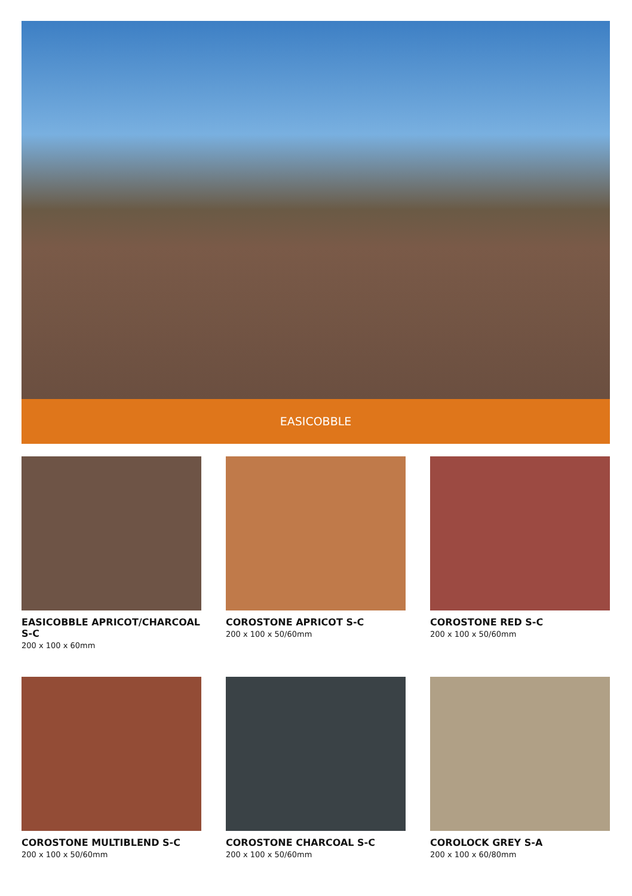EASICOBBLE
EASICOBBLE APRICOT/CHARCOAL S-C
200 x 100 x 60mm
COROSTONE APRICOT S-C
200 x 100 x 50/60mm
COROSTONE RED S-C
200 x 100 x 50/60mm
COROSTONE MULTIBLEND S-C
200 x 100 x 50/60mm
COROSTONE CHARCOAL S-C
200 x 100 x 50/60mm
COROLOCK GREY S-A
200 x 100 x 60/80mm